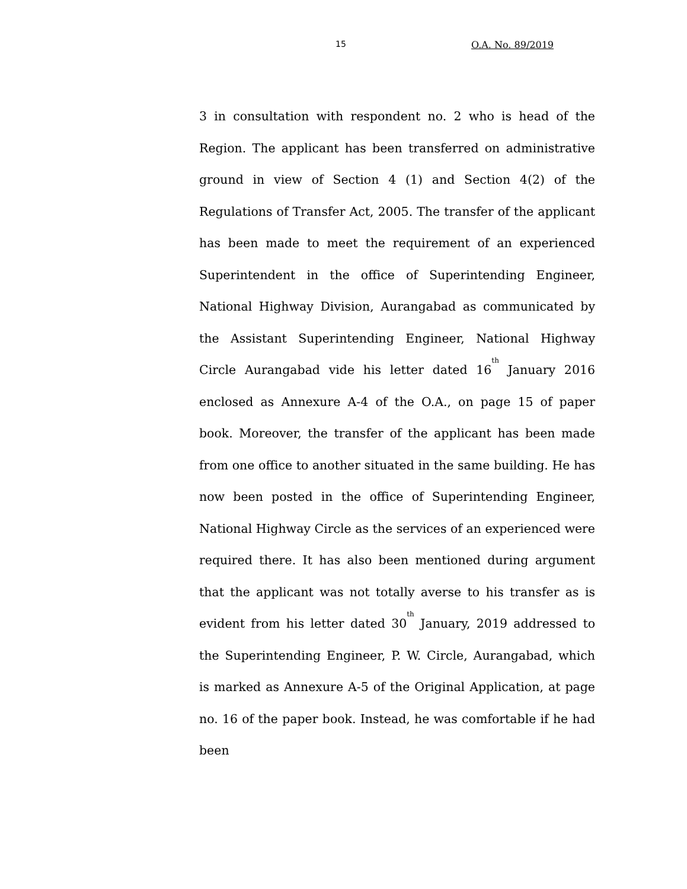15 O.A. No. 89/2019
3 in consultation with respondent no. 2 who is head of the Region. The applicant has been transferred on administrative ground in view of Section 4 (1) and Section 4(2) of the Regulations of Transfer Act, 2005. The transfer of the applicant has been made to meet the requirement of an experienced Superintendent in the office of Superintending Engineer, National Highway Division, Aurangabad as communicated by the Assistant Superintending Engineer, National Highway Circle Aurangabad vide his letter dated 16<sup>th</sup> January 2016 enclosed as Annexure A-4 of the O.A., on page 15 of paper book. Moreover, the transfer of the applicant has been made from one office to another situated in the same building. He has now been posted in the office of Superintending Engineer, National Highway Circle as the services of an experienced were required there. It has also been mentioned during argument that the applicant was not totally averse to his transfer as is evident from his letter dated 30<sup>th</sup> January, 2019 addressed to the Superintending Engineer, P. W. Circle, Aurangabad, which is marked as Annexure A-5 of the Original Application, at page no. 16 of the paper book. Instead, he was comfortable if he had been